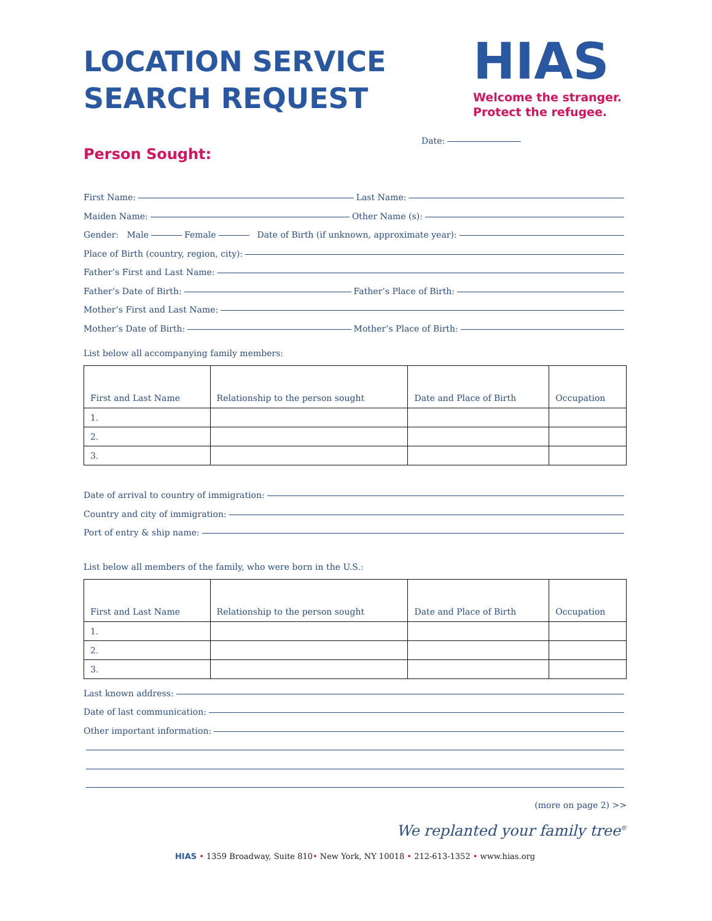LOCATION SERVICE
SEARCH REQUEST
HIAS
Welcome the stranger.
Protect the refugee.
Date:
Person Sought:
First Name: Last Name:
Maiden Name: Other Name (s):
Gender: Male Female Date of Birth (if unknown, approximate year):
Place of Birth (country, region, city):
Father’s First and Last Name:
Father’s Date of Birth: Father’s Place of Birth:
Mother’s First and Last Name:
Mother’s Date of Birth: Mother’s Place of Birth:
List below all accompanying family members:
| First and Last Name | Relationship to the person sought | Date and Place of Birth | Occupation |
| --- | --- | --- | --- |
| 1. | | | |
| 2. | | | |
| 3. | | | |
Date of arrival to country of immigration:
Country and city of immigration:
Port of entry & ship name:
List below all members of the family, who were born in the U.S.:
| First and Last Name | Relationship to the person sought | Date and Place of Birth | Occupation |
| --- | --- | --- | --- |
| 1. | | | |
| 2. | | | |
| 3. | | | |
Last known address:
Date of last communication:
Other important information:
(more on page 2) >>
We replanted your family tree<sup>®</sup>
HIAS • 1359 Broadway, Suite 810• New York, NY 10018 • 212-613-1352 • www.hias.org